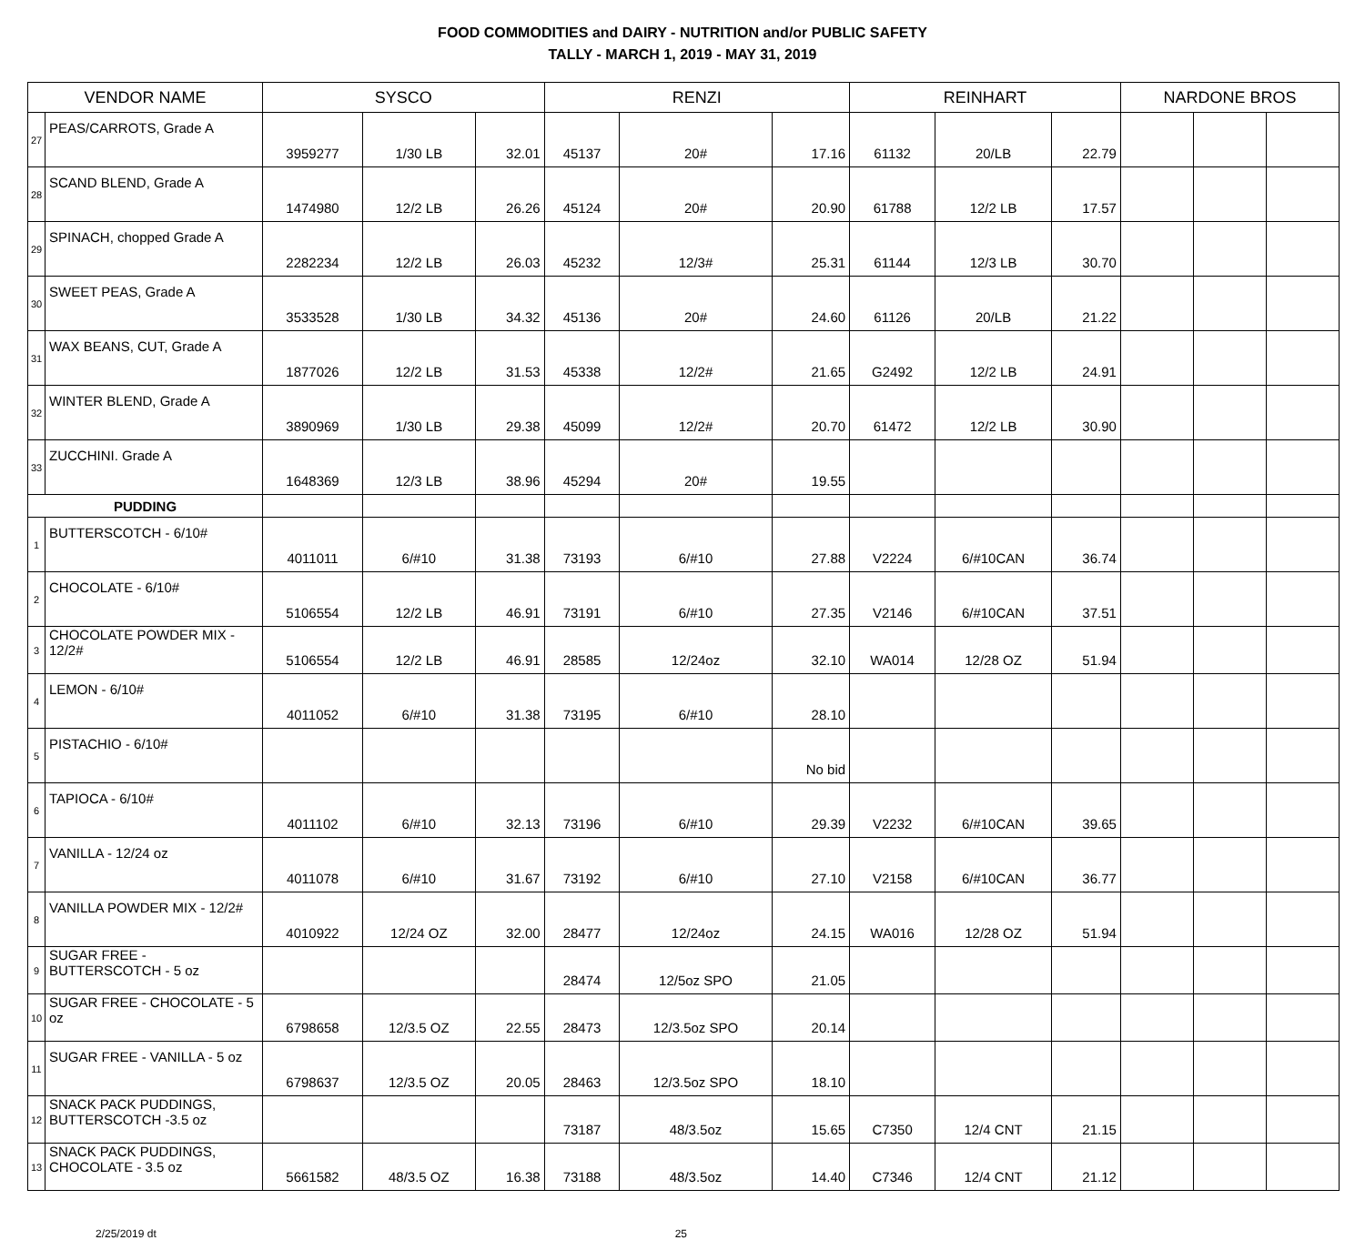FOOD COMMODITIES and DAIRY - NUTRITION and/or PUBLIC SAFETY
TALLY - MARCH 1, 2019 - MAY 31, 2019
| VENDOR NAME | | SYSCO | | | RENZI | | | REINHART | | | NARDONE BROS | | |
| --- | --- | --- | --- | --- | --- | --- | --- | --- | --- | --- | --- | --- | --- |
| 27 | PEAS/CARROTS, Grade A | 3959277 | 1/30 LB | 32.01 | 45137 | 20# | 17.16 | 61132 | 20/LB | 22.79 | | | |
| 28 | SCAND BLEND, Grade A | 1474980 | 12/2 LB | 26.26 | 45124 | 20# | 20.90 | 61788 | 12/2 LB | 17.57 | | | |
| 29 | SPINACH, chopped Grade A | 2282234 | 12/2 LB | 26.03 | 45232 | 12/3# | 25.31 | 61144 | 12/3 LB | 30.70 | | | |
| 30 | SWEET PEAS, Grade A | 3533528 | 1/30 LB | 34.32 | 45136 | 20# | 24.60 | 61126 | 20/LB | 21.22 | | | |
| 31 | WAX BEANS, CUT, Grade A | 1877026 | 12/2 LB | 31.53 | 45338 | 12/2# | 21.65 | G2492 | 12/2 LB | 24.91 | | | |
| 32 | WINTER BLEND, Grade A | 3890969 | 1/30 LB | 29.38 | 45099 | 12/2# | 20.70 | 61472 | 12/2 LB | 30.90 | | | |
| 33 | ZUCCHINI. Grade A | 1648369 | 12/3 LB | 38.96 | 45294 | 20# | 19.55 | | | | | | |
| PUDDING | | | | | | | | | | | | | |
| 1 | BUTTERSCOTCH - 6/10# | 4011011 | 6/#10 | 31.38 | 73193 | 6/#10 | 27.88 | V2224 | 6/#10CAN | 36.74 | | | |
| 2 | CHOCOLATE - 6/10# | 5106554 | 12/2 LB | 46.91 | 73191 | 6/#10 | 27.35 | V2146 | 6/#10CAN | 37.51 | | | |
| 3 | CHOCOLATE POWDER MIX - 12/2# | 5106554 | 12/2 LB | 46.91 | 28585 | 12/24oz | 32.10 | WA014 | 12/28 OZ | 51.94 | | | |
| 4 | LEMON - 6/10# | 4011052 | 6/#10 | 31.38 | 73195 | 6/#10 | 28.10 | | | | | | |
| 5 | PISTACHIO - 6/10# | | | | | | No bid | | | | | | |
| 6 | TAPIOCA - 6/10# | 4011102 | 6/#10 | 32.13 | 73196 | 6/#10 | 29.39 | V2232 | 6/#10CAN | 39.65 | | | |
| 7 | VANILLA - 12/24 oz | 4011078 | 6/#10 | 31.67 | 73192 | 6/#10 | 27.10 | V2158 | 6/#10CAN | 36.77 | | | |
| 8 | VANILLA POWDER MIX - 12/2# | 4010922 | 12/24 OZ | 32.00 | 28477 | 12/24oz | 24.15 | WA016 | 12/28 OZ | 51.94 | | | |
| 9 | SUGAR FREE - BUTTERSCOTCH - 5 oz | | | | 28474 | 12/5oz SPO | 21.05 | | | | | | |
| 10 | SUGAR FREE - CHOCOLATE - 5 oz | 6798658 | 12/3.5 OZ | 22.55 | 28473 | 12/3.5oz SPO | 20.14 | | | | | | |
| 11 | SUGAR FREE - VANILLA - 5 oz | 6798637 | 12/3.5 OZ | 20.05 | 28463 | 12/3.5oz SPO | 18.10 | | | | | | |
| 12 | SNACK PACK PUDDINGS, BUTTERSCOTCH -3.5 oz | | | | 73187 | 48/3.5oz | 15.65 | C7350 | 12/4 CNT | 21.15 | | | |
| 13 | SNACK PACK PUDDINGS, CHOCOLATE - 3.5 oz | 5661582 | 48/3.5 OZ | 16.38 | 73188 | 48/3.5oz | 14.40 | C7346 | 12/4 CNT | 21.12 | | | |
2/25/2019 dt 25